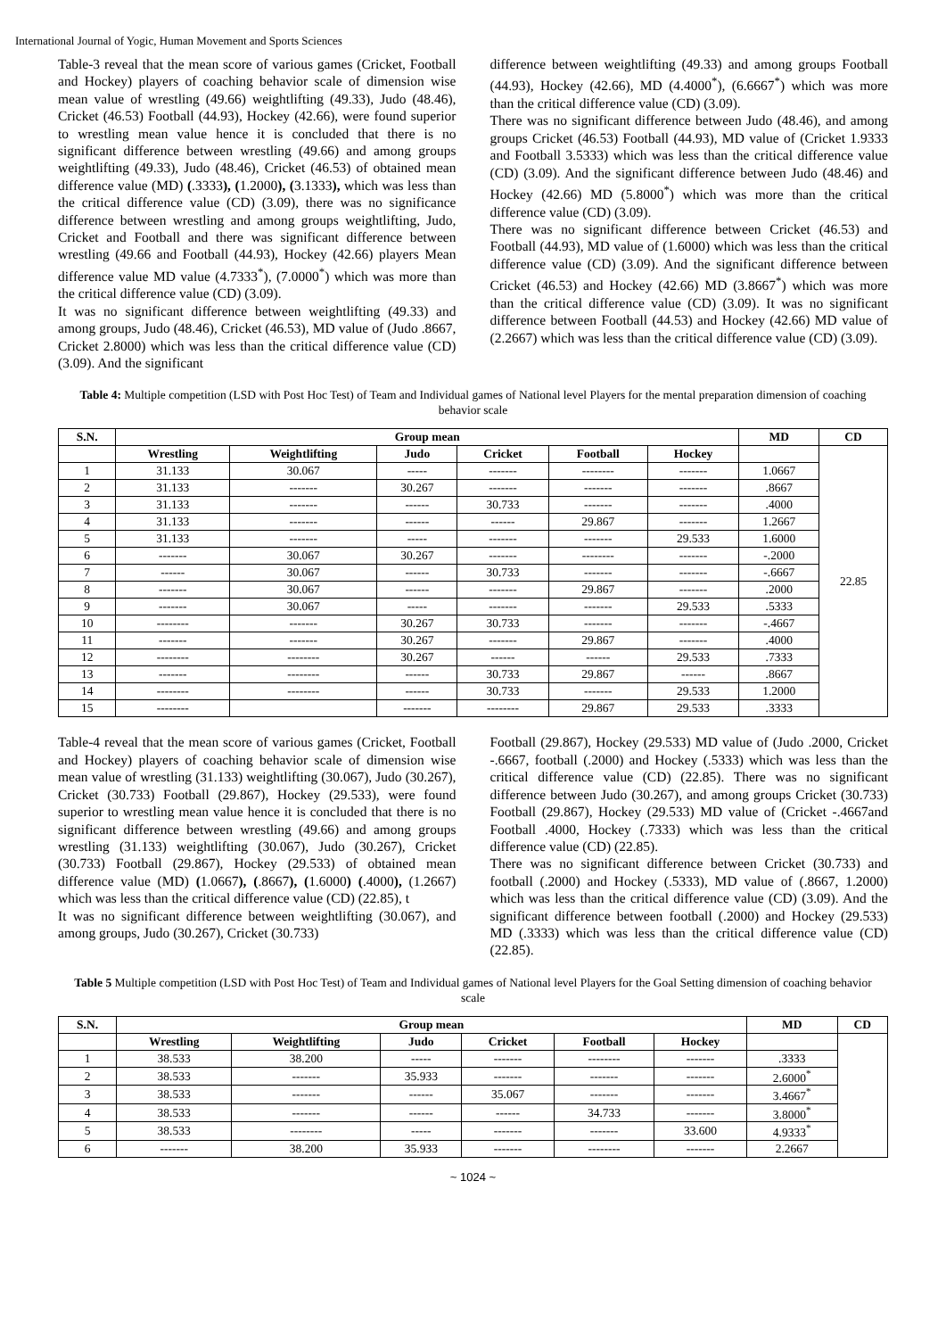International Journal of Yogic, Human Movement and Sports Sciences
Table-3 reveal that the mean score of various games (Cricket, Football and Hockey) players of coaching behavior scale of dimension wise mean value of wrestling (49.66) weightlifting (49.33), Judo (48.46), Cricket (46.53) Football (44.93), Hockey (42.66), were found superior to wrestling mean value hence it is concluded that there is no significant difference between wrestling (49.66) and among groups weightlifting (49.33), Judo (48.46), Cricket (46.53) of obtained mean difference value (MD) (.3333), (1.2000), (3.1333), which was less than the critical difference value (CD) (3.09), there was no significance difference between wrestling and among groups weightlifting, Judo, Cricket and Football and there was significant difference between wrestling (49.66 and Football (44.93), Hockey (42.66) players Mean difference value MD value (4.7333<sup>*</sup>), (7.0000<sup>*</sup>) which was more than the critical difference value (CD) (3.09).
It was no significant difference between weightlifting (49.33) and among groups, Judo (48.46), Cricket (46.53), MD value of (Judo .8667, Cricket 2.8000) which was less than the critical difference value (CD) (3.09). And the significant
difference between weightlifting (49.33) and among groups Football (44.93), Hockey (42.66), MD (4.4000<sup>*</sup>), (6.6667<sup>*</sup>) which was more than the critical difference value (CD) (3.09).
There was no significant difference between Judo (48.46), and among groups Cricket (46.53) Football (44.93), MD value of (Cricket 1.9333 and Football 3.5333) which was less than the critical difference value (CD) (3.09). And the significant difference between Judo (48.46) and Hockey (42.66) MD (5.8000<sup>*</sup>) which was more than the critical difference value (CD) (3.09).
There was no significant difference between Cricket (46.53) and Football (44.93), MD value of (1.6000) which was less than the critical difference value (CD) (3.09). And the significant difference between Cricket (46.53) and Hockey (42.66) MD (3.8667<sup>*</sup>) which was more than the critical difference value (CD) (3.09). It was no significant difference between Football (44.53) and Hockey (42.66) MD value of (2.2667) which was less than the critical difference value (CD) (3.09).
Table 4: Multiple competition (LSD with Post Hoc Test) of Team and Individual games of National level Players for the mental preparation dimension of coaching behavior scale
| S.N. | Group mean | | | | | | MD | CD |
| --- | --- | --- | --- | --- | --- | --- | --- | --- |
| | Wrestling | Weightlifting | Judo | Cricket | Football | Hockey | | 22.85 |
| 1 | 31.133 | 30.067 | ----- | ------- | -------- | ------- | 1.0667 | |
| 2 | 31.133 | ------- | 30.267 | ------- | ------- | ------- | .8667 | |
| 3 | 31.133 | ------- | ------ | 30.733 | ------- | ------- | .4000 | |
| 4 | 31.133 | ------- | ------ | ------ | 29.867 | ------- | 1.2667 | |
| 5 | 31.133 | ------- | ----- | ------- | ------- | 29.533 | 1.6000 | |
| 6 | ------- | 30.067 | 30.267 | ------- | -------- | ------- | -.2000 | |
| 7 | ------ | 30.067 | ------ | 30.733 | ------- | ------- | -.6667 | |
| 8 | ------- | 30.067 | ------ | ------- | 29.867 | ------- | .2000 | |
| 9 | ------- | 30.067 | ----- | ------- | ------- | 29.533 | .5333 | |
| 10 | -------- | ------- | 30.267 | 30.733 | ------- | ------- | -.4667 | |
| 11 | ------- | ------- | 30.267 | ------- | 29.867 | ------- | .4000 | |
| 12 | -------- | -------- | 30.267 | ------ | ------ | 29.533 | .7333 | |
| 13 | ------- | -------- | ------ | 30.733 | 29.867 | ------ | .8667 | |
| 14 | -------- | -------- | ------ | 30.733 | ------- | 29.533 | 1.2000 | |
| 15 | -------- | | ------- | -------- | 29.867 | 29.533 | .3333 | |
Table-4 reveal that the mean score of various games (Cricket, Football and Hockey) players of coaching behavior scale of dimension wise mean value of wrestling (31.133) weightlifting (30.067), Judo (30.267), Cricket (30.733) Football (29.867), Hockey (29.533), were found superior to wrestling mean value hence it is concluded that there is no significant difference between wrestling (49.66) and among groups wrestling (31.133) weightlifting (30.067), Judo (30.267), Cricket (30.733) Football (29.867), Hockey (29.533) of obtained mean difference value (MD) (1.0667), (.8667), (1.6000) (.4000), (1.2667) which was less than the critical difference value (CD) (22.85), t
It was no significant difference between weightlifting (30.067), and among groups, Judo (30.267), Cricket (30.733)
Football (29.867), Hockey (29.533) MD value of (Judo .2000, Cricket -.6667, football (.2000) and Hockey (.5333) which was less than the critical difference value (CD) (22.85). There was no significant difference between Judo (30.267), and among groups Cricket (30.733) Football (29.867), Hockey (29.533) MD value of (Cricket -.4667and Football .4000, Hockey (.7333) which was less than the critical difference value (CD) (22.85).
There was no significant difference between Cricket (30.733) and football (.2000) and Hockey (.5333), MD value of (.8667, 1.2000) which was less than the critical difference value (CD) (3.09). And the significant difference between football (.2000) and Hockey (29.533) MD (.3333) which was less than the critical difference value (CD) (22.85).
Table 5 Multiple competition (LSD with Post Hoc Test) of Team and Individual games of National level Players for the Goal Setting dimension of coaching behavior scale
| S.N. | Group mean | | | | | | MD | CD |
| --- | --- | --- | --- | --- | --- | --- | --- | --- |
| | Wrestling | Weightlifting | Judo | Cricket | Football | Hockey | | |
| 1 | 38.533 | 38.200 | ----- | ------- | -------- | ------- | .3333 | |
| 2 | 38.533 | ------- | 35.933 | ------- | ------- | ------- | 2.6000<sup>*</sup> | |
| 3 | 38.533 | ------- | ------ | 35.067 | ------- | ------- | 3.4667<sup>*</sup> | |
| 4 | 38.533 | ------- | ------ | ------ | 34.733 | ------- | 3.8000<sup>*</sup> | |
| 5 | 38.533 | -------- | ----- | ------- | ------- | 33.600 | 4.9333<sup>*</sup> | |
| 6 | ------- | 38.200 | 35.933 | ------- | -------- | ------- | 2.2667 | |
~ 1024 ~